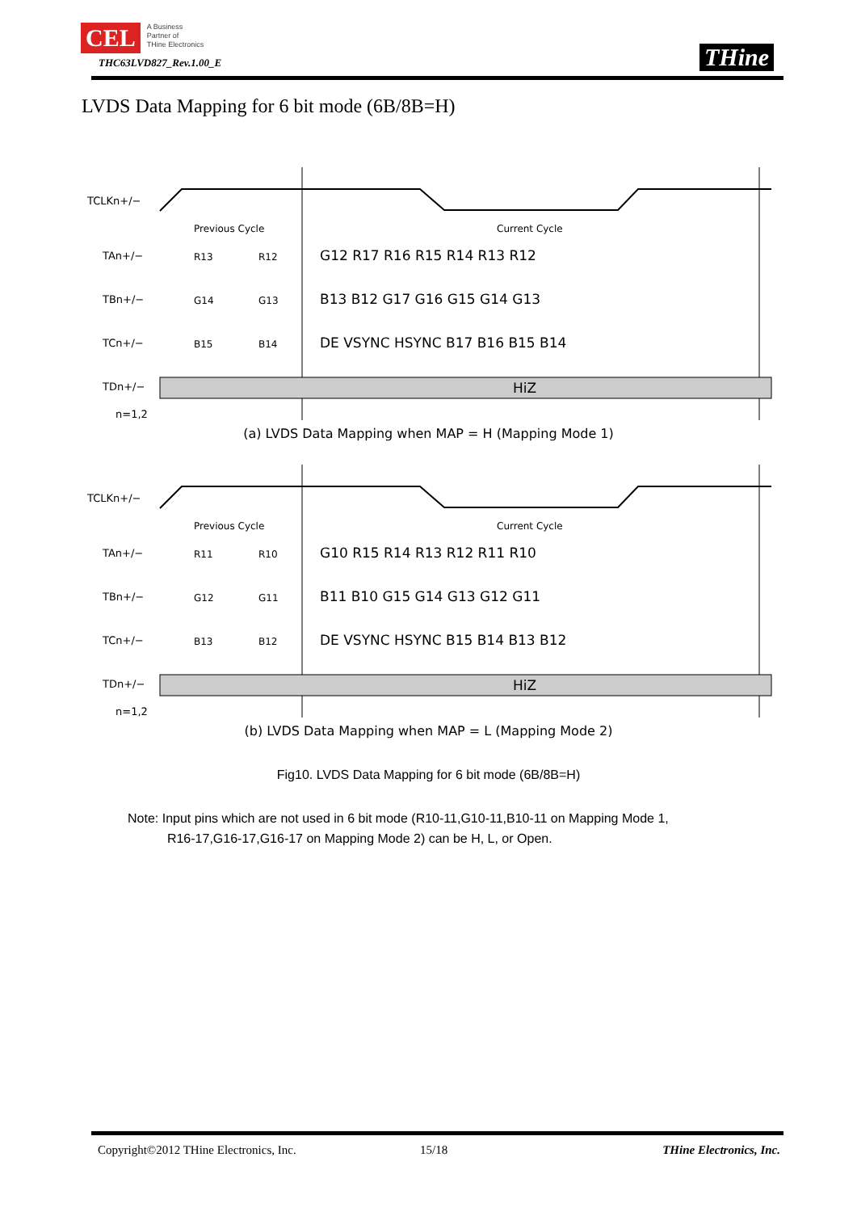CEL A Business
Partner of
THine Electronics
THC63LVD827_Rev.1.00_E
THine
LVDS Data Mapping for 6 bit mode (6B/8B=H)
TCLKn+/−
TAn+/−
TBn+/−
TCn+/−
TDn+/−
n=1,2
Previous Cycle
Current Cycle
HiZ
G12 R17 R16 R15 R14 R13 R12
B13 B12 G17 G16 G15 G14 G13
DE VSYNC HSYNC B17 B16 B15 B14
R13
R12
G14
G13
B15
B14
(a) LVDS Data Mapping when MAP = H (Mapping Mode 1)
TCLKn+/−
TAn+/−
TBn+/−
TCn+/−
TDn+/−
n=1,2
Previous Cycle
Current Cycle
HiZ
G10 R15 R14 R13 R12 R11 R10
B11 B10 G15 G14 G13 G12 G11
DE VSYNC HSYNC B15 B14 B13 B12
R11
R10
G12
G11
B13
B12
(b) LVDS Data Mapping when MAP = L (Mapping Mode 2)
Fig10. LVDS Data Mapping for 6 bit mode (6B/8B=H)
Note: Input pins which are not used in 6 bit mode (R10-11,G10-11,B10-11 on Mapping Mode 1,
R16-17,G16-17,G16-17 on Mapping Mode 2) can be H, L, or Open.
Copyright©2012 THine Electronics, Inc.
15/18 THine Electronics, Inc.